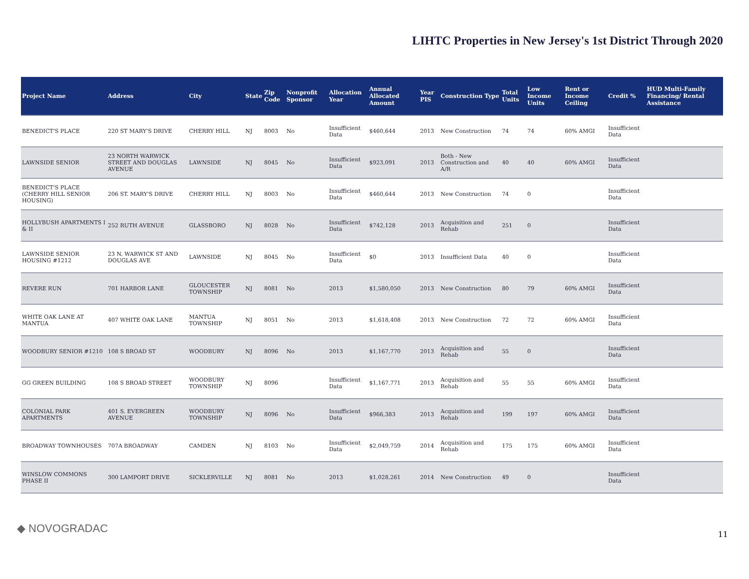LIHTC Properties in New Jersey's 1st District Through 2020
| Project Name | Address | City | State | Zip Code | Nonprofit Sponsor | Allocation Year | Annual Allocated Amount | Year PIS | Construction Type | Total Units | Low Income Units | Rent or Income Ceiling | Credit % | HUD Multi-Family Financing/ Rental Assistance |
| --- | --- | --- | --- | --- | --- | --- | --- | --- | --- | --- | --- | --- | --- | --- |
| BENEDICT'S PLACE | 220 ST MARY'S DRIVE | CHERRY HILL | NJ | 8003 | No | Insufficient Data | $460,644 | 2013 | New Construction | 74 | 74 | 60% AMGI | Insufficient Data | |
| LAWNSIDE SENIOR | 23 NORTH WARWICK STREET AND DOUGLAS AVENUE | LAWNSIDE | NJ | 8045 | No | Insufficient Data | $923,091 | 2013 | Both - New Construction and A/R | 40 | 40 | 60% AMGI | Insufficient Data | |
| BENEDICT'S PLACE (CHERRY HILL SENIOR HOUSING) | 206 ST. MARY'S DRIVE | CHERRY HILL | NJ | 8003 | No | Insufficient Data | $460,644 | 2013 | New Construction | 74 | 0 | | Insufficient Data | |
| HOLLYBUSH APARTMENTS I & II | 252 RUTH AVENUE | GLASSBORO | NJ | 8028 | No | Insufficient Data | $742,128 | 2013 | Acquisition and Rehab | 251 | 0 | | Insufficient Data | |
| LAWNSIDE SENIOR HOUSING #1212 | 23 N. WARWICK ST AND DOUGLAS AVE | LAWNSIDE | NJ | 8045 | No | Insufficient Data | $0 | 2013 | Insufficient Data | 40 | 0 | | Insufficient Data | |
| REVERE RUN | 701 HARBOR LANE | GLOUCESTER TOWNSHIP | NJ | 8081 | No | 2013 | $1,580,050 | 2013 | New Construction | 80 | 79 | 60% AMGI | Insufficient Data | |
| WHITE OAK LANE AT MANTUA | 407 WHITE OAK LANE | MANTUA TOWNSHIP | NJ | 8051 | No | 2013 | $1,618,408 | 2013 | New Construction | 72 | 72 | 60% AMGI | Insufficient Data | |
| WOODBURY SENIOR #1210 | 108 S BROAD ST | WOODBURY | NJ | 8096 | No | 2013 | $1,167,770 | 2013 | Acquisition and Rehab | 55 | 0 | | Insufficient Data | |
| GG GREEN BUILDING | 108 S BROAD STREET | WOODBURY TOWNSHIP | NJ | 8096 | | Insufficient Data | $1,167,771 | 2013 | Acquisition and Rehab | 55 | 55 | 60% AMGI | Insufficient Data | |
| COLONIAL PARK APARTMENTS | 401 S. EVERGREEN AVENUE | WOODBURY TOWNSHIP | NJ | 8096 | No | Insufficient Data | $966,383 | 2013 | Acquisition and Rehab | 199 | 197 | 60% AMGI | Insufficient Data | |
| BROADWAY TOWNHOUSES | 707A BROADWAY | CAMDEN | NJ | 8103 | No | Insufficient Data | $2,049,759 | 2014 | Acquisition and Rehab | 175 | 175 | 60% AMGI | Insufficient Data | |
| WINSLOW COMMONS PHASE II | 300 LAMPORT DRIVE | SICKLERVILLE | NJ | 8081 | No | 2013 | $1,028,261 | 2014 | New Construction | 49 | 0 | | Insufficient Data | |
◆ NOVOGRADAC 11